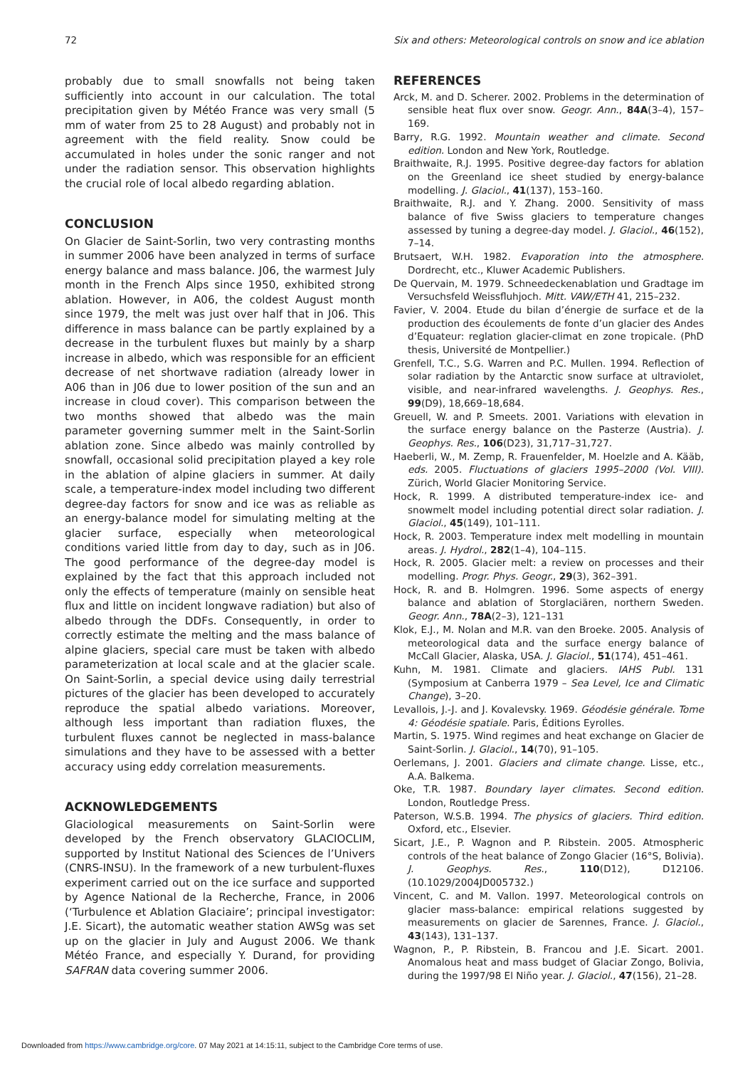72 Six and others: Meteorological controls on snow and ice ablation
probably due to small snowfalls not being taken sufficiently into account in our calculation. The total precipitation given by Météo France was very small (5 mm of water from 25 to 28 August) and probably not in agreement with the field reality. Snow could be accumulated in holes under the sonic ranger and not under the radiation sensor. This observation highlights the crucial role of local albedo regarding ablation.
CONCLUSION
On Glacier de Saint-Sorlin, two very contrasting months in summer 2006 have been analyzed in terms of surface energy balance and mass balance. J06, the warmest July month in the French Alps since 1950, exhibited strong ablation. However, in A06, the coldest August month since 1979, the melt was just over half that in J06. This difference in mass balance can be partly explained by a decrease in the turbulent fluxes but mainly by a sharp increase in albedo, which was responsible for an efficient decrease of net shortwave radiation (already lower in A06 than in J06 due to lower position of the sun and an increase in cloud cover). This comparison between the two months showed that albedo was the main parameter governing summer melt in the Saint-Sorlin ablation zone. Since albedo was mainly controlled by snowfall, occasional solid precipitation played a key role in the ablation of alpine glaciers in summer. At daily scale, a temperature-index model including two different degree-day factors for snow and ice was as reliable as an energy-balance model for simulating melting at the glacier surface, especially when meteorological conditions varied little from day to day, such as in J06. The good performance of the degree-day model is explained by the fact that this approach included not only the effects of temperature (mainly on sensible heat flux and little on incident longwave radiation) but also of albedo through the DDFs. Consequently, in order to correctly estimate the melting and the mass balance of alpine glaciers, special care must be taken with albedo parameterization at local scale and at the glacier scale. On Saint-Sorlin, a special device using daily terrestrial pictures of the glacier has been developed to accurately reproduce the spatial albedo variations. Moreover, although less important than radiation fluxes, the turbulent fluxes cannot be neglected in mass-balance simulations and they have to be assessed with a better accuracy using eddy correlation measurements.
ACKNOWLEDGEMENTS
Glaciological measurements on Saint-Sorlin were developed by the French observatory GLACIOCLIM, supported by Institut National des Sciences de l’Univers (CNRS-INSU). In the framework of a new turbulent-fluxes experiment carried out on the ice surface and supported by Agence National de la Recherche, France, in 2006 (‘Turbulence et Ablation Glaciaire’; principal investigator: J.E. Sicart), the automatic weather station AWSg was set up on the glacier in July and August 2006. We thank Météo France, and especially Y. Durand, for providing SAFRAN data covering summer 2006.
REFERENCES
Arck, M. and D. Scherer. 2002. Problems in the determination of sensible heat flux over snow. Geogr. Ann., 84A(3–4), 157–169.
Barry, R.G. 1992. Mountain weather and climate. Second edition. London and New York, Routledge.
Braithwaite, R.J. 1995. Positive degree-day factors for ablation on the Greenland ice sheet studied by energy-balance modelling. J. Glaciol., 41(137), 153–160.
Braithwaite, R.J. and Y. Zhang. 2000. Sensitivity of mass balance of five Swiss glaciers to temperature changes assessed by tuning a degree-day model. J. Glaciol., 46(152), 7–14.
Brutsaert, W.H. 1982. Evaporation into the atmosphere. Dordrecht, etc., Kluwer Academic Publishers.
De Quervain, M. 1979. Schneedeckenablation und Gradtage im Versuchsfeld Weissfluhjoch. Mitt. VAW/ETH 41, 215–232.
Favier, V. 2004. Etude du bilan d’énergie de surface et de la production des écoulements de fonte d’un glacier des Andes d’Equateur: reglation glacier-climat en zone tropicale. (PhD thesis, Université de Montpellier.)
Grenfell, T.C., S.G. Warren and P.C. Mullen. 1994. Reflection of solar radiation by the Antarctic snow surface at ultraviolet, visible, and near-infrared wavelengths. J. Geophys. Res., 99(D9), 18,669–18,684.
Greuell, W. and P. Smeets. 2001. Variations with elevation in the surface energy balance on the Pasterze (Austria). J. Geophys. Res., 106(D23), 31,717–31,727.
Haeberli, W., M. Zemp, R. Frauenfelder, M. Hoelzle and A. Kääb, eds. 2005. Fluctuations of glaciers 1995–2000 (Vol. VIII). Zürich, World Glacier Monitoring Service.
Hock, R. 1999. A distributed temperature-index ice- and snowmelt model including potential direct solar radiation. J. Glaciol., 45(149), 101–111.
Hock, R. 2003. Temperature index melt modelling in mountain areas. J. Hydrol., 282(1–4), 104–115.
Hock, R. 2005. Glacier melt: a review on processes and their modelling. Progr. Phys. Geogr., 29(3), 362–391.
Hock, R. and B. Holmgren. 1996. Some aspects of energy balance and ablation of Storglaciären, northern Sweden. Geogr. Ann., 78A(2–3), 121–131
Klok, E.J., M. Nolan and M.R. van den Broeke. 2005. Analysis of meteorological data and the surface energy balance of McCall Glacier, Alaska, USA. J. Glaciol., 51(174), 451–461.
Kuhn, M. 1981. Climate and glaciers. IAHS Publ. 131 (Symposium at Canberra 1979 – Sea Level, Ice and Climatic Change), 3–20.
Levallois, J.-J. and J. Kovalevsky. 1969. Géodésie générale. Tome 4: Géodésie spatiale. Paris, Éditions Eyrolles.
Martin, S. 1975. Wind regimes and heat exchange on Glacier de Saint-Sorlin. J. Glaciol., 14(70), 91–105.
Oerlemans, J. 2001. Glaciers and climate change. Lisse, etc., A.A. Balkema.
Oke, T.R. 1987. Boundary layer climates. Second edition. London, Routledge Press.
Paterson, W.S.B. 1994. The physics of glaciers. Third edition. Oxford, etc., Elsevier.
Sicart, J.E., P. Wagnon and P. Ribstein. 2005. Atmospheric controls of the heat balance of Zongo Glacier (16°S, Bolivia). J. Geophys. Res., 110(D12), D12106. (10.1029/2004JD005732.)
Vincent, C. and M. Vallon. 1997. Meteorological controls on glacier mass-balance: empirical relations suggested by measurements on glacier de Sarennes, France. J. Glaciol., 43(143), 131–137.
Wagnon, P., P. Ribstein, B. Francou and J.E. Sicart. 2001. Anomalous heat and mass budget of Glaciar Zongo, Bolivia, during the 1997/98 El Niño year. J. Glaciol., 47(156), 21–28.
Downloaded from https://www.cambridge.org/core. 07 May 2021 at 14:15:11, subject to the Cambridge Core terms of use.